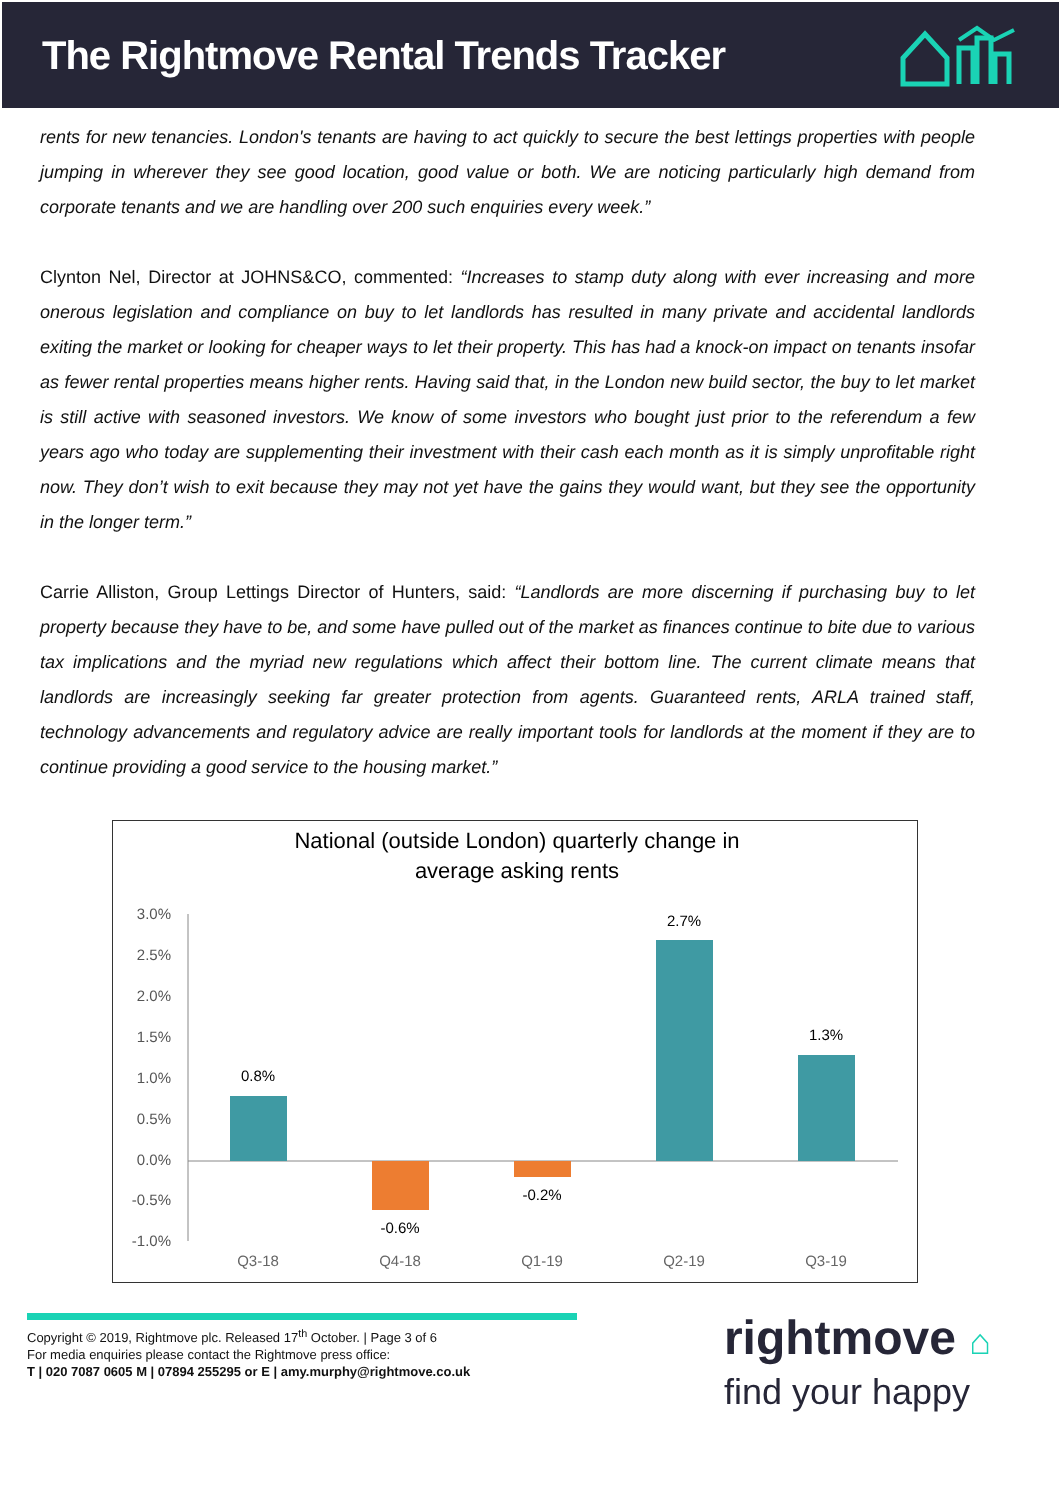The Rightmove Rental Trends Tracker
rents for new tenancies. London's tenants are having to act quickly to secure the best lettings properties with people jumping in wherever they see good location, good value or both. We are noticing particularly high demand from corporate tenants and we are handling over 200 such enquiries every week.”
Clynton Nel, Director at JOHNS&CO, commented: “Increases to stamp duty along with ever increasing and more onerous legislation and compliance on buy to let landlords has resulted in many private and accidental landlords exiting the market or looking for cheaper ways to let their property. This has had a knock-on impact on tenants insofar as fewer rental properties means higher rents. Having said that, in the London new build sector, the buy to let market is still active with seasoned investors. We know of some investors who bought just prior to the referendum a few years ago who today are supplementing their investment with their cash each month as it is simply unprofitable right now. They don’t wish to exit because they may not yet have the gains they would want, but they see the opportunity in the longer term.”
Carrie Alliston, Group Lettings Director of Hunters, said: “Landlords are more discerning if purchasing buy to let property because they have to be, and some have pulled out of the market as finances continue to bite due to various tax implications and the myriad new regulations which affect their bottom line. The current climate means that landlords are increasingly seeking far greater protection from agents. Guaranteed rents, ARLA trained staff, technology advancements and regulatory advice are really important tools for landlords at the moment if they are to continue providing a good service to the housing market.”
National (outside London) quarterly change in
average asking rents
3.0%
2.5%
2.0%
1.5%
1.0%
0.5%
0.0%
-0.5%
-1.0%
0.8%
-0.6%
-0.2%
2.7%
1.3%
Q3-18
Q4-18
Q1-19
Q2-19
Q3-19
Copyright © 2019, Rightmove plc. Released 17<sup>th</sup> October. | Page 3 of 6
For media enquiries please contact the Rightmove press office:
T | 020 7087 0605 M | 07894 255295 or E | amy.murphy@rightmove.co.uk
rightmove ⌂
find your happy